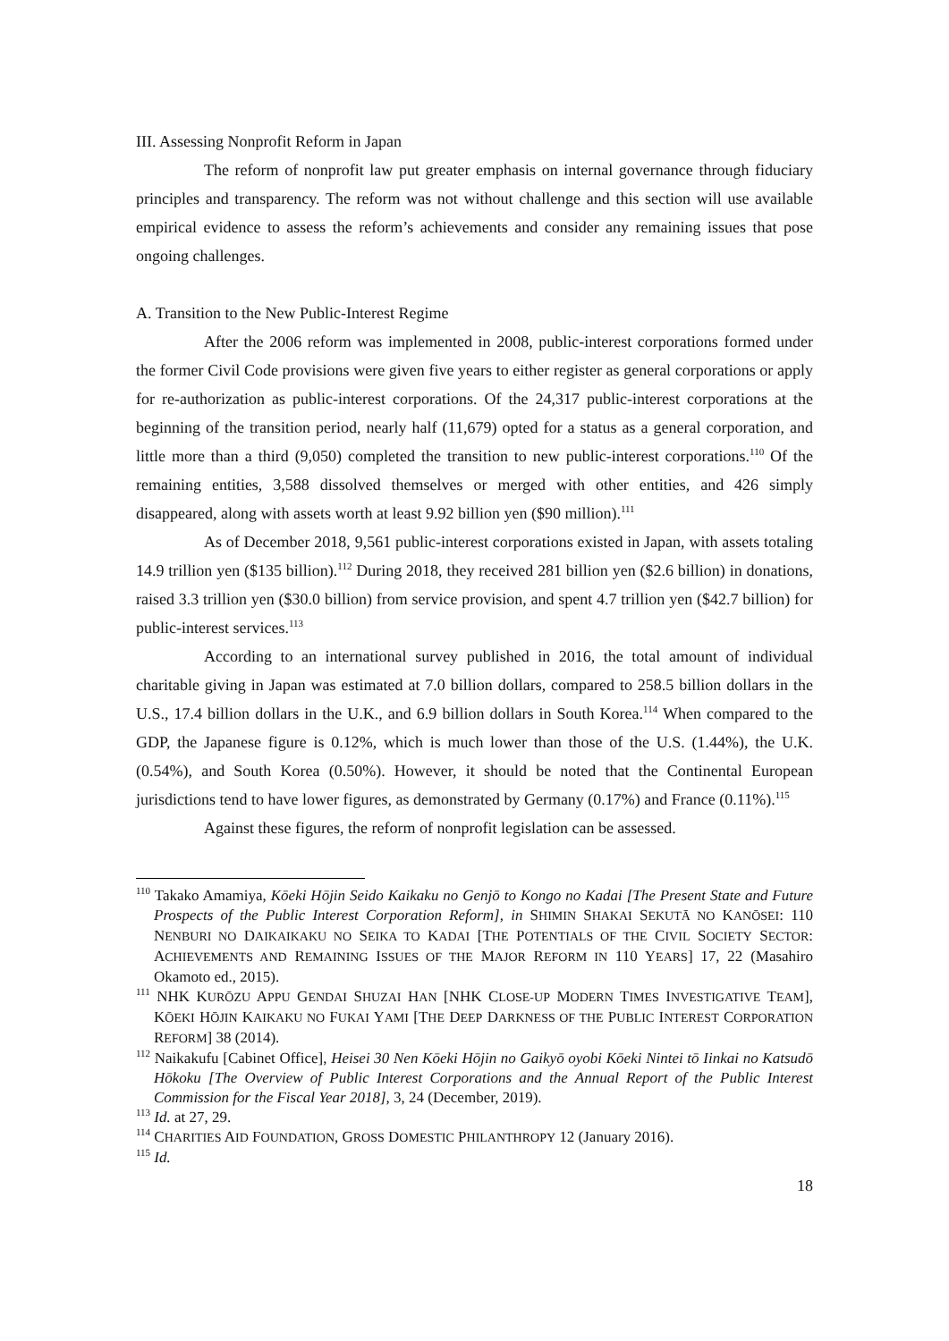III. Assessing Nonprofit Reform in Japan
The reform of nonprofit law put greater emphasis on internal governance through fiduciary principles and transparency. The reform was not without challenge and this section will use available empirical evidence to assess the reform’s achievements and consider any remaining issues that pose ongoing challenges.
A. Transition to the New Public-Interest Regime
After the 2006 reform was implemented in 2008, public-interest corporations formed under the former Civil Code provisions were given five years to either register as general corporations or apply for re-authorization as public-interest corporations. Of the 24,317 public-interest corporations at the beginning of the transition period, nearly half (11,679) opted for a status as a general corporation, and little more than a third (9,050) completed the transition to new public-interest corporations.<sup>110</sup> Of the remaining entities, 3,588 dissolved themselves or merged with other entities, and 426 simply disappeared, along with assets worth at least 9.92 billion yen ($90 million).<sup>111</sup>
As of December 2018, 9,561 public-interest corporations existed in Japan, with assets totaling 14.9 trillion yen ($135 billion).<sup>112</sup> During 2018, they received 281 billion yen ($2.6 billion) in donations, raised 3.3 trillion yen ($30.0 billion) from service provision, and spent 4.7 trillion yen ($42.7 billion) for public-interest services.<sup>113</sup>
According to an international survey published in 2016, the total amount of individual charitable giving in Japan was estimated at 7.0 billion dollars, compared to 258.5 billion dollars in the U.S., 17.4 billion dollars in the U.K., and 6.9 billion dollars in South Korea.<sup>114</sup> When compared to the GDP, the Japanese figure is 0.12%, which is much lower than those of the U.S. (1.44%), the U.K. (0.54%), and South Korea (0.50%). However, it should be noted that the Continental European jurisdictions tend to have lower figures, as demonstrated by Germany (0.17%) and France (0.11%).<sup>115</sup>
Against these figures, the reform of nonprofit legislation can be assessed.
<sup>110</sup> Takako Amamiya, Kōeki Hōjin Seido Kaikaku no Genjō to Kongo no Kadai [The Present State and Future Prospects of the Public Interest Corporation Reform], in SHIMIN SHAKAI SEKUTĀ NO KANŌSEI: 110 NENBURI NO DAIKAIKAKU NO SEIKA TO KADAI [THE POTENTIALS OF THE CIVIL SOCIETY SECTOR: ACHIEVEMENTS AND REMAINING ISSUES OF THE MAJOR REFORM IN 110 YEARS] 17, 22 (Masahiro Okamoto ed., 2015).
<sup>111</sup> NHK KURŌZU APPU GENDAI SHUZAI HAN [NHK CLOSE-UP MODERN TIMES INVESTIGATIVE TEAM], KŌEKI HŌJIN KAIKAKU NO FUKAI YAMI [THE DEEP DARKNESS OF THE PUBLIC INTEREST CORPORATION REFORM] 38 (2014).
<sup>112</sup> Naikakufu [Cabinet Office], Heisei 30 Nen Kōeki Hōjin no Gaikyō oyobi Kōeki Nintei tō Iinkai no Katsudō Hōkoku [The Overview of Public Interest Corporations and the Annual Report of the Public Interest Commission for the Fiscal Year 2018], 3, 24 (December, 2019).
<sup>113</sup> Id. at 27, 29.
<sup>114</sup> CHARITIES AID FOUNDATION, GROSS DOMESTIC PHILANTHROPY 12 (January 2016).
<sup>115</sup> Id.
18